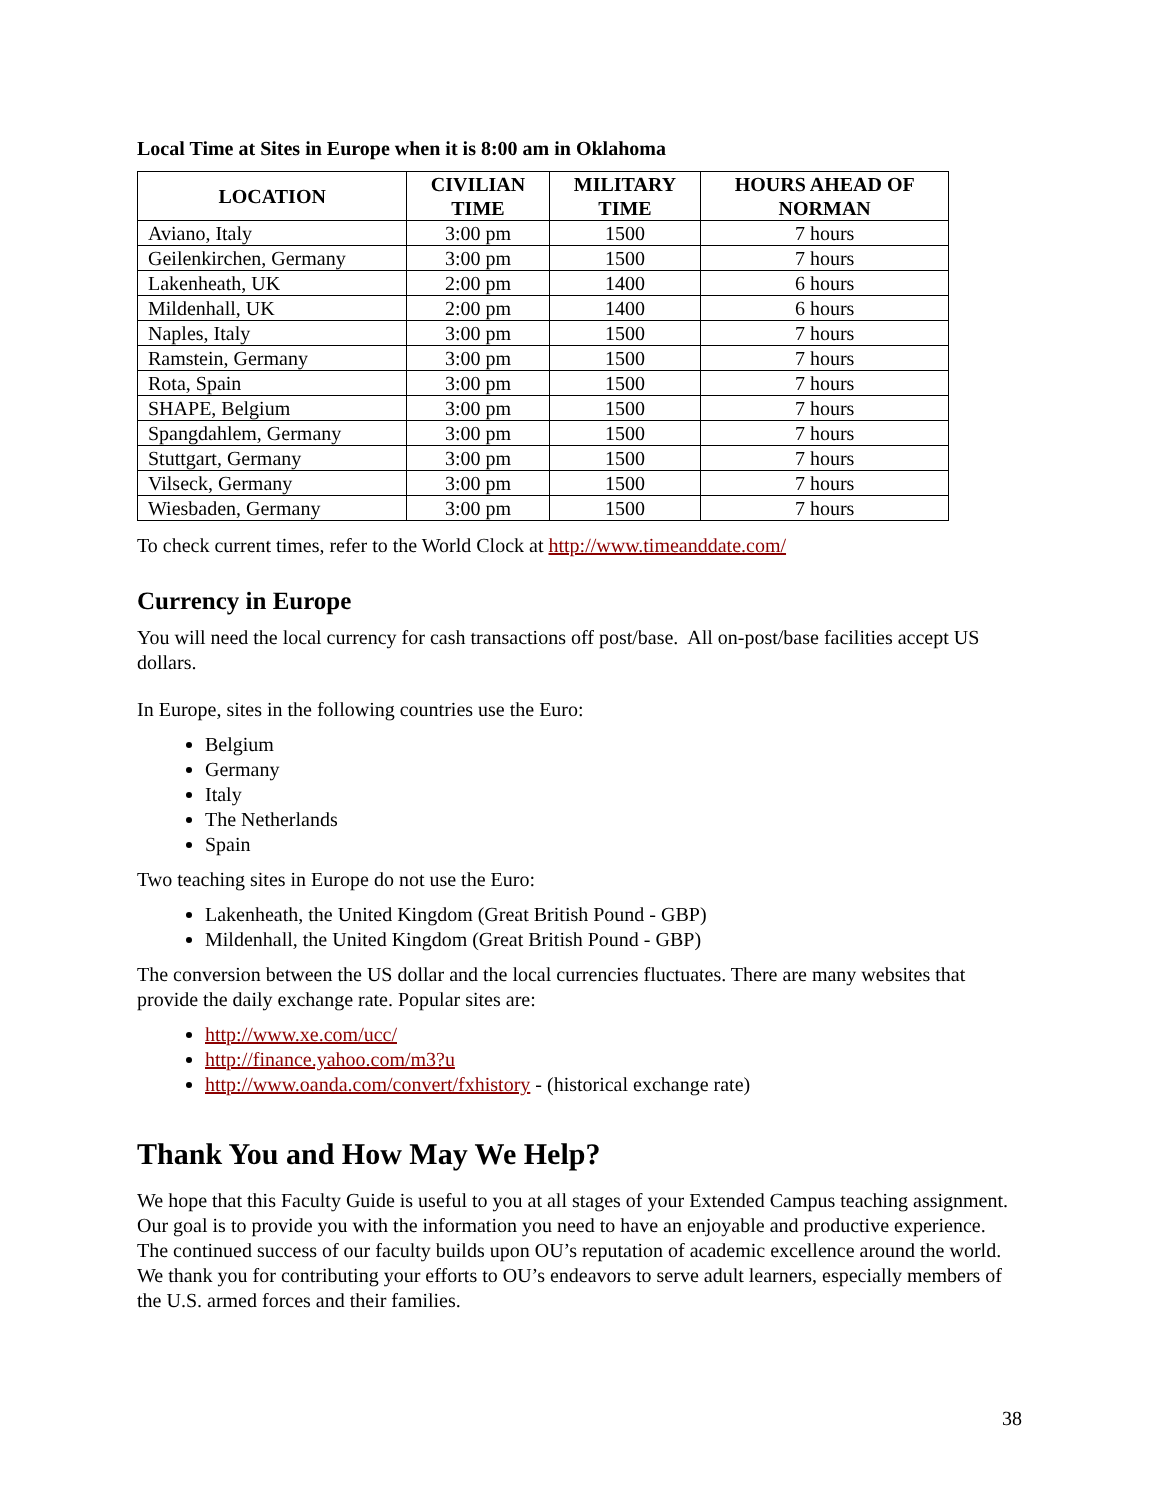Local Time at Sites in Europe when it is 8:00 am in Oklahoma
| LOCATION | CIVILIAN TIME | MILITARY TIME | HOURS AHEAD OF NORMAN |
| --- | --- | --- | --- |
| Aviano, Italy | 3:00 pm | 1500 | 7 hours |
| Geilenkirchen, Germany | 3:00 pm | 1500 | 7 hours |
| Lakenheath, UK | 2:00 pm | 1400 | 6 hours |
| Mildenhall, UK | 2:00 pm | 1400 | 6 hours |
| Naples, Italy | 3:00 pm | 1500 | 7 hours |
| Ramstein, Germany | 3:00 pm | 1500 | 7 hours |
| Rota, Spain | 3:00 pm | 1500 | 7 hours |
| SHAPE, Belgium | 3:00 pm | 1500 | 7 hours |
| Spangdahlem, Germany | 3:00 pm | 1500 | 7 hours |
| Stuttgart, Germany | 3:00 pm | 1500 | 7 hours |
| Vilseck, Germany | 3:00 pm | 1500 | 7 hours |
| Wiesbaden, Germany | 3:00 pm | 1500 | 7 hours |
To check current times, refer to the World Clock at http://www.timeanddate.com/
Currency in Europe
You will need the local currency for cash transactions off post/base. All on-post/base facilities accept US dollars.
In Europe, sites in the following countries use the Euro:
Belgium
Germany
Italy
The Netherlands
Spain
Two teaching sites in Europe do not use the Euro:
Lakenheath, the United Kingdom (Great British Pound - GBP)
Mildenhall, the United Kingdom (Great British Pound - GBP)
The conversion between the US dollar and the local currencies fluctuates. There are many websites that provide the daily exchange rate. Popular sites are:
http://www.xe.com/ucc/
http://finance.yahoo.com/m3?u
http://www.oanda.com/convert/fxhistory - (historical exchange rate)
Thank You and How May We Help?
We hope that this Faculty Guide is useful to you at all stages of your Extended Campus teaching assignment. Our goal is to provide you with the information you need to have an enjoyable and productive experience. The continued success of our faculty builds upon OU’s reputation of academic excellence around the world. We thank you for contributing your efforts to OU’s endeavors to serve adult learners, especially members of the U.S. armed forces and their families.
38